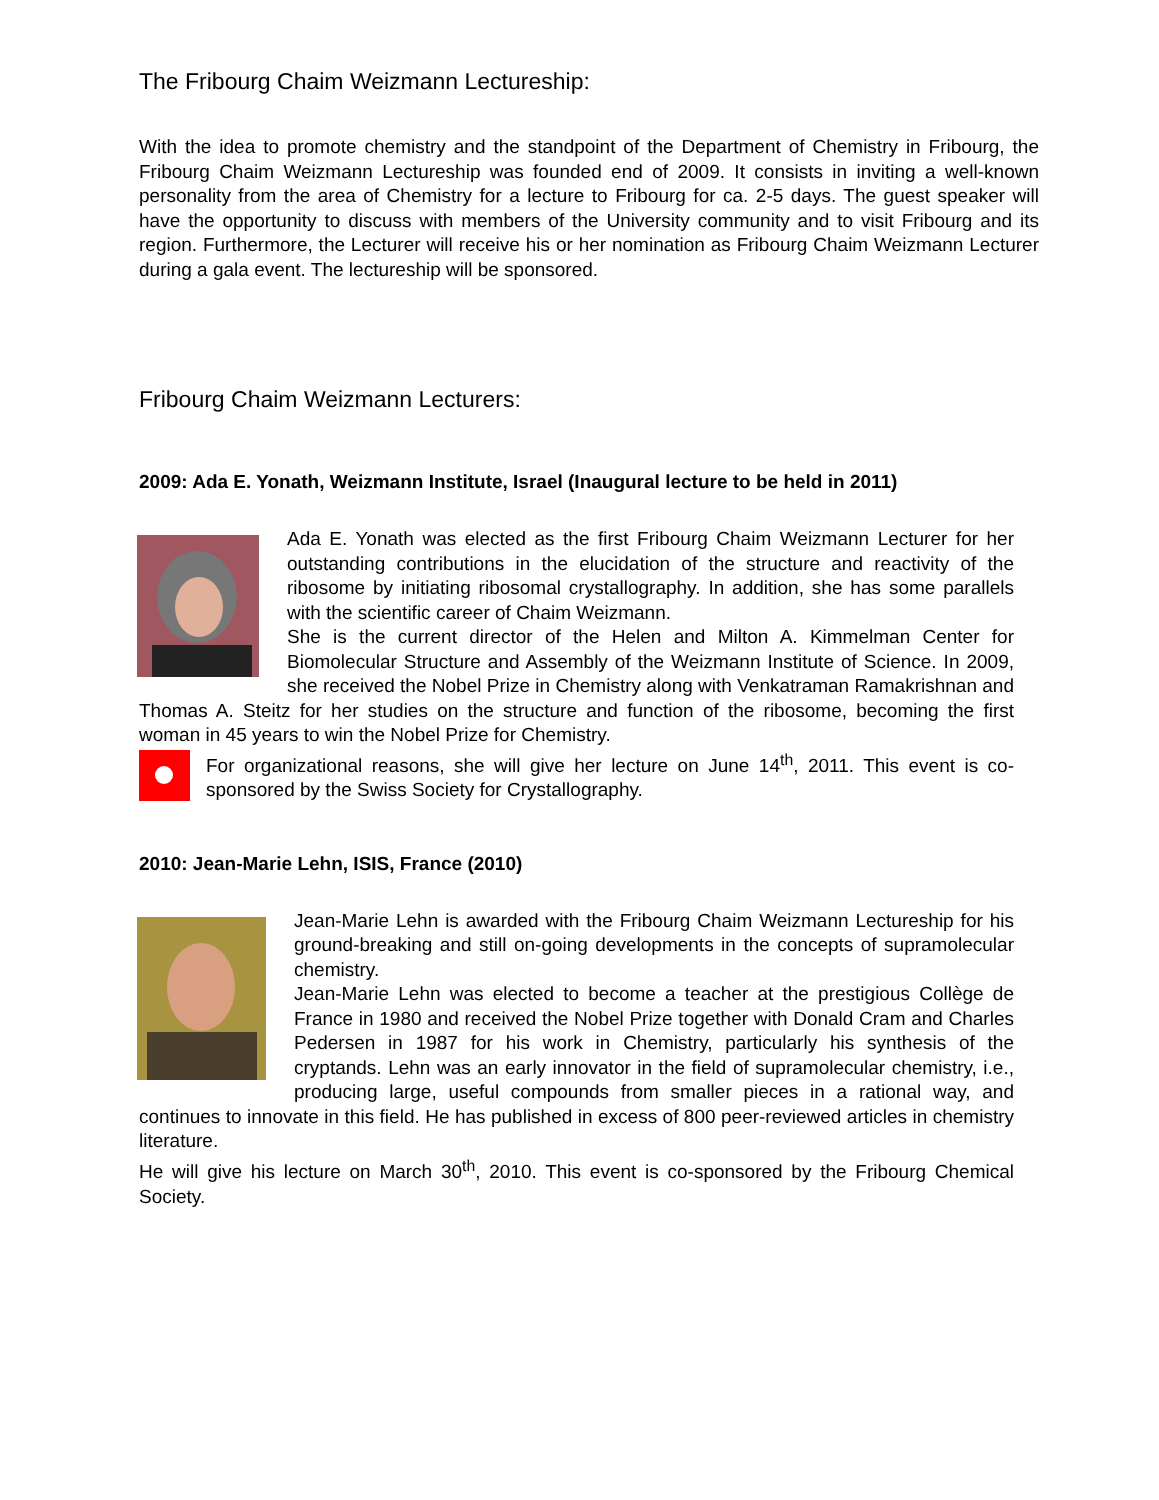The Fribourg Chaim Weizmann Lectureship:
With the idea to promote chemistry and the standpoint of the Department of Chemistry in Fribourg, the Fribourg Chaim Weizmann Lectureship was founded end of 2009. It consists in inviting a well-known personality from the area of Chemistry for a lecture to Fribourg for ca. 2-5 days. The guest speaker will have the opportunity to discuss with members of the University community and to visit Fribourg and its region. Furthermore, the Lecturer will receive his or her nomination as Fribourg Chaim Weizmann Lecturer during a gala event. The lectureship will be sponsored.
Fribourg Chaim Weizmann Lecturers:
2009: Ada E. Yonath, Weizmann Institute, Israel (Inaugural lecture to be held in 2011)
Ada E. Yonath was elected as the first Fribourg Chaim Weizmann Lecturer for her outstanding contributions in the elucidation of the structure and reactivity of the ribosome by initiating ribosomal crystallography. In addition, she has some parallels with the scientific career of Chaim Weizmann.
She is the current director of the Helen and Milton A. Kimmelman Center for Biomolecular Structure and Assembly of the Weizmann Institute of Science. In 2009, she received the Nobel Prize in Chemistry along with Venkatraman Ramakrishnan and Thomas A. Steitz for her studies on the structure and function of the ribosome, becoming the first woman in 45 years to win the Nobel Prize for Chemistry.
For organizational reasons, she will give her lecture on June 14<sup>th</sup>, 2011. This event is co-sponsored by the Swiss Society for Crystallography.
2010: Jean-Marie Lehn, ISIS, France (2010)
Jean-Marie Lehn is awarded with the Fribourg Chaim Weizmann Lectureship for his ground-breaking and still on-going developments in the concepts of supramolecular chemistry.
Jean-Marie Lehn was elected to become a teacher at the prestigious Collège de France in 1980 and received the Nobel Prize together with Donald Cram and Charles Pedersen in 1987 for his work in Chemistry, particularly his synthesis of the cryptands. Lehn was an early innovator in the field of supramolecular chemistry, i.e., producing large, useful compounds from smaller pieces in a rational way, and continues to innovate in this field. He has published in excess of 800 peer-reviewed articles in chemistry literature.
He will give his lecture on March 30<sup>th</sup>, 2010. This event is co-sponsored by the Fribourg Chemical Society.